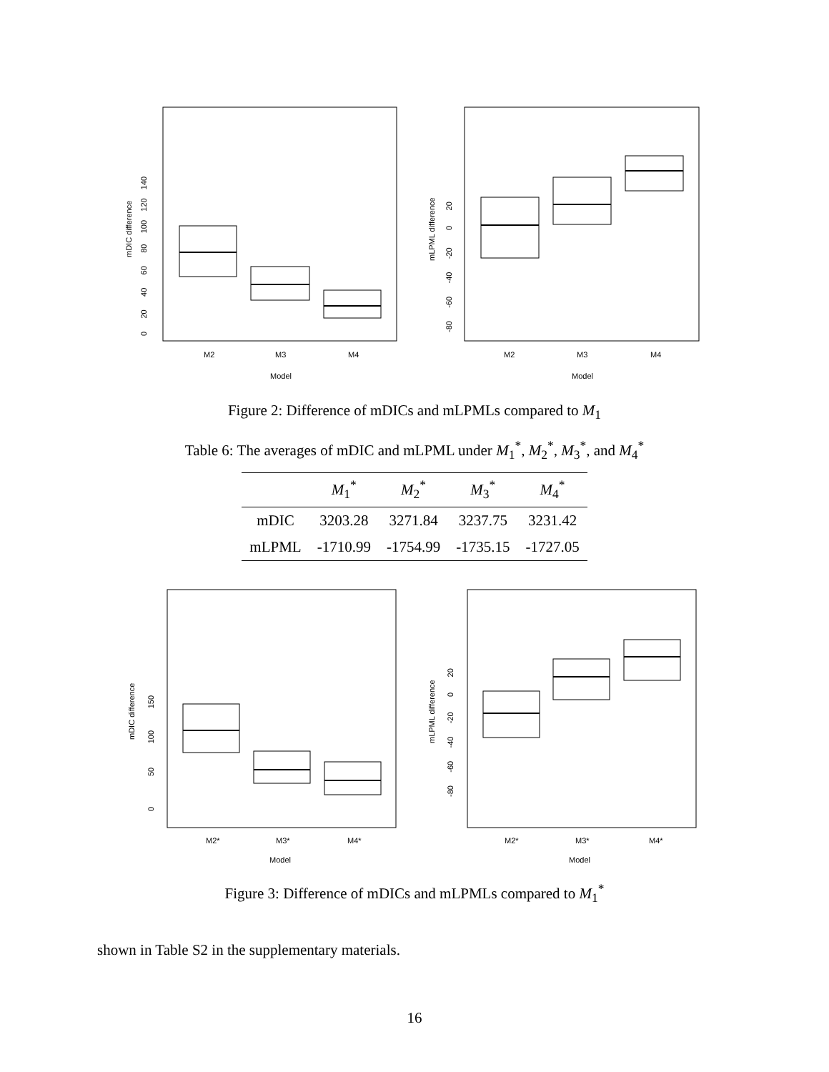0 20 40 60 80 100 120 140
mDIC difference
M2
M3
M4
Model
-80 -60 -40 -20 0 20
mLPML difference
M2
M3
M4
Model
Figure 2: Difference of mDICs and mLPMLs compared to M<sub>1</sub>
Table 6: The averages of mDIC and mLPML under M<sub>1</sub><sup>*</sup>, M<sub>2</sub><sup>*</sup>, M<sub>3</sub><sup>*</sup>, and M<sub>4</sub><sup>*</sup>
| | M<sub>1</sub><sup>*</sup> | M<sub>2</sub><sup>*</sup> | M<sub>3</sub><sup>*</sup> | M<sub>4</sub><sup>*</sup> |
| --- | --- | --- | --- | --- |
| mDIC | 3203.28 | 3271.84 | 3237.75 | 3231.42 |
| mLPML | -1710.99 | -1754.99 | -1735.15 | -1727.05 |
0 50 100 150
mDIC difference
M2*
M3*
M4*
Model
-80 -60 -40 -20 0 20
mLPML difference
M2*
M3*
M4*
Model
Figure 3: Difference of mDICs and mLPMLs compared to M<sub>1</sub><sup>*</sup>
shown in Table S2 in the supplementary materials.
16